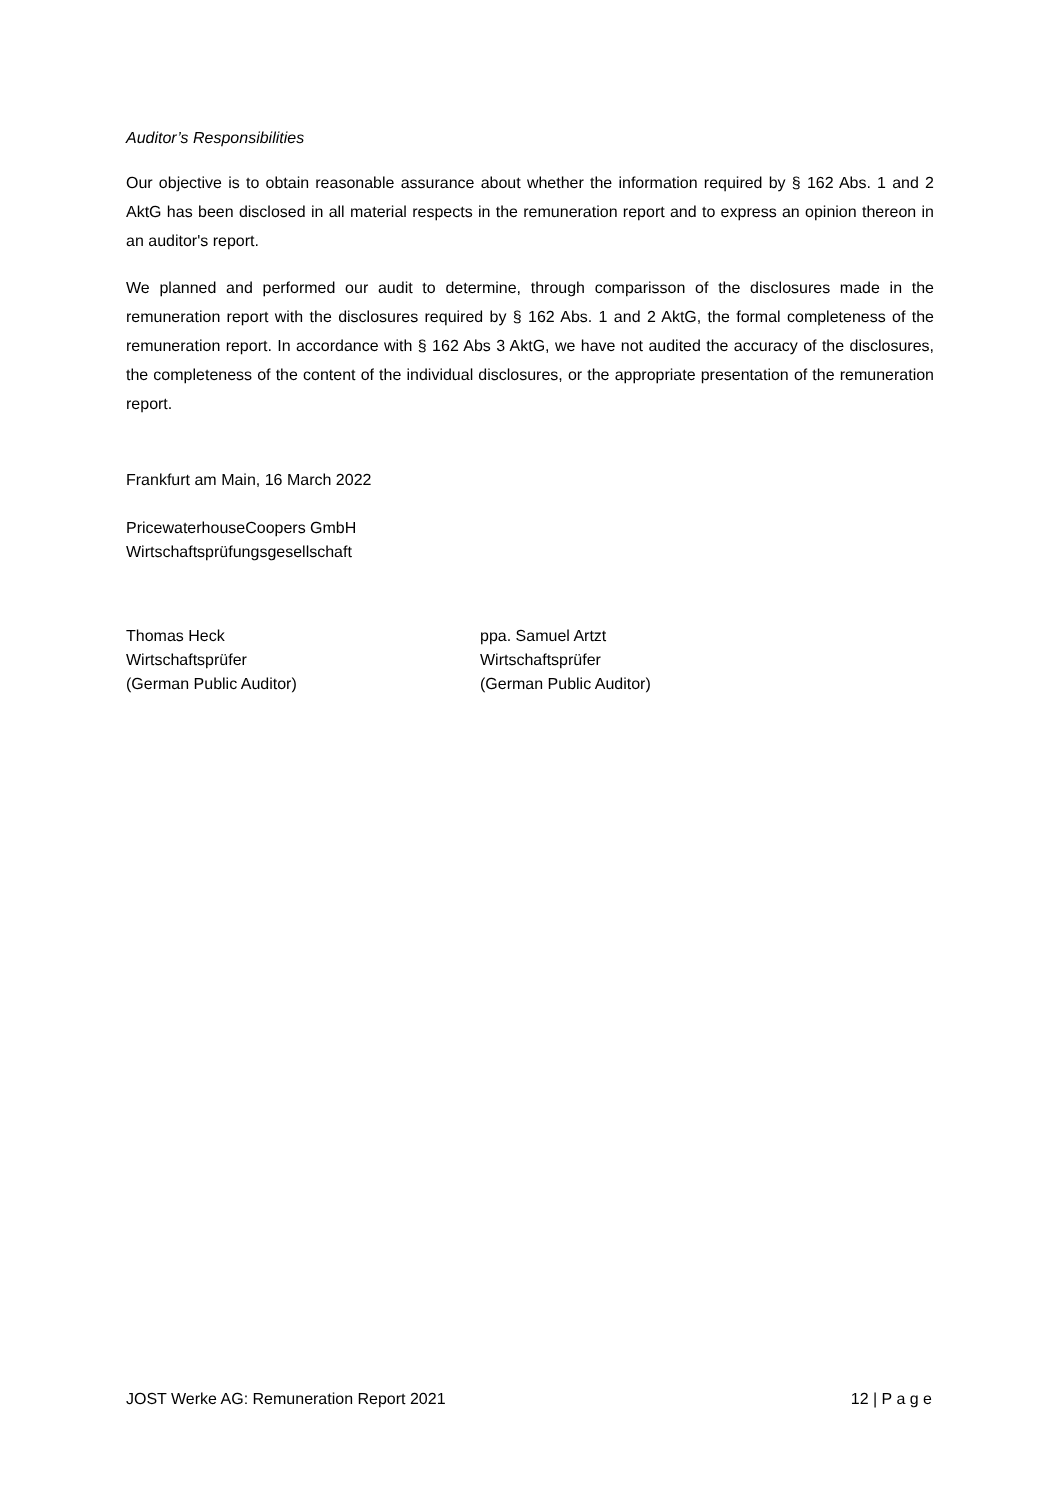Auditor’s Responsibilities
Our objective is to obtain reasonable assurance about whether the information required by § 162 Abs. 1 and 2 AktG has been disclosed in all material respects in the remuneration report and to express an opinion thereon in an auditor's report.
We planned and performed our audit to determine, through comparisson of the disclosures made in the remuneration report with the disclosures required by § 162 Abs. 1 and 2 AktG, the formal completeness of the remuneration report. In accordance with § 162 Abs 3 AktG, we have not audited the accuracy of the disclosures, the completeness of the content of the individual disclosures, or the appropriate presentation of the remuneration report.
Frankfurt am Main, 16 March 2022
PricewaterhouseCoopers GmbH
Wirtschaftsprüfungsgesellschaft
Thomas Heck
Wirtschaftsprüfer
(German Public Auditor)
ppa. Samuel Artzt
Wirtschaftsprüfer
(German Public Auditor)
JOST Werke AG: Remuneration Report 2021 12 | P a g e